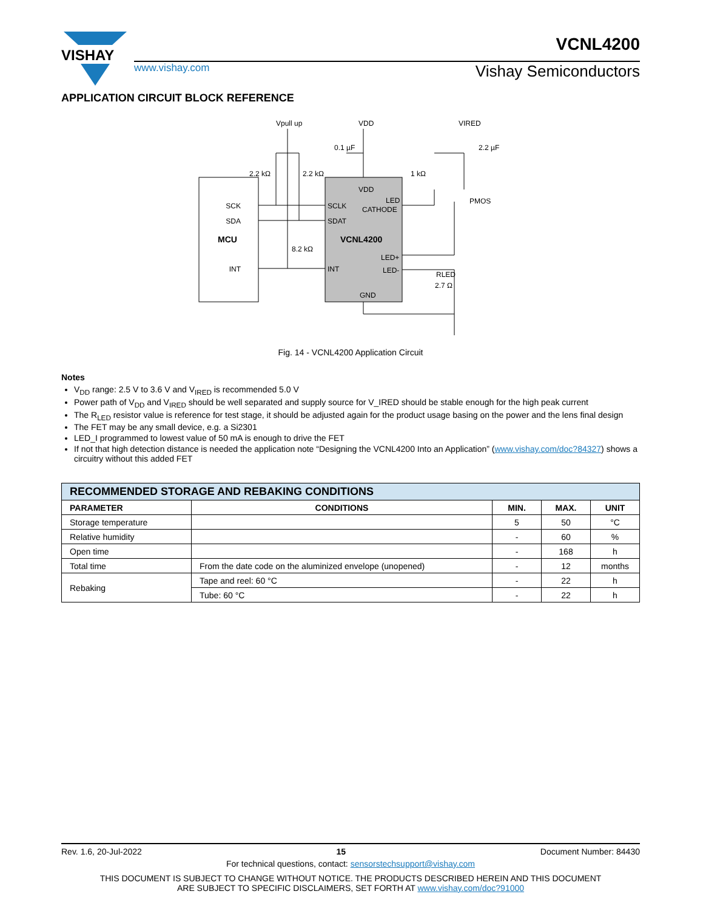VISHAY
www.vishay.com Vishay Semiconductors
VCNL4200
APPLICATION CIRCUIT BLOCK REFERENCE
MCU
SCK
SDA
INT
VCNL4200
SCLK
SDAT
INT
VDD
LED
CATHODE
LED+
LED-
GND
Vpull up
VDD
VIRED
0.1 µF
2.2 µF
2.2 kΩ
2.2 kΩ
8.2 kΩ
1 kΩ
PMOS
RLED
2.7 Ω
Fig. 14 - VCNL4200 Application Circuit
Notes
V<sub>DD</sub> range: 2.5 V to 3.6 V and V<sub>IRED</sub> is recommended 5.0 V
Power path of V<sub>DD</sub> and V<sub>IRED</sub> should be well separated and supply source for V_IRED should be stable enough for the high peak current
The R<sub>LED</sub> resistor value is reference for test stage, it should be adjusted again for the product usage basing on the power and the lens final design
The FET may be any small device, e.g. a Si2301
LED_I programmed to lowest value of 50 mA is enough to drive the FET
If not that high detection distance is needed the application note “Designing the VCNL4200 Into an Application” (www.vishay.com/doc?84327) shows a circuitry without this added FET
| RECOMMENDED STORAGE AND REBAKING CONDITIONS | | | | |
| --- | --- | --- | --- | --- |
| PARAMETER | CONDITIONS | MIN. | MAX. | UNIT |
| Storage temperature | | 5 | 50 | °C |
| Relative humidity | | - | 60 | % |
| Open time | | - | 168 | h |
| Total time | From the date code on the aluminized envelope (unopened) | - | 12 | months |
| Rebaking | Tape and reel: 60 °C | - | 22 | h |
| | Tube: 60 °C | - | 22 | h |
Rev. 1.6, 20-Jul-2022 15 Document Number: 84430
For technical questions, contact: sensorstechsupport@vishay.com
THIS DOCUMENT IS SUBJECT TO CHANGE WITHOUT NOTICE. THE PRODUCTS DESCRIBED HEREIN AND THIS DOCUMENT
ARE SUBJECT TO SPECIFIC DISCLAIMERS, SET FORTH AT www.vishay.com/doc?91000